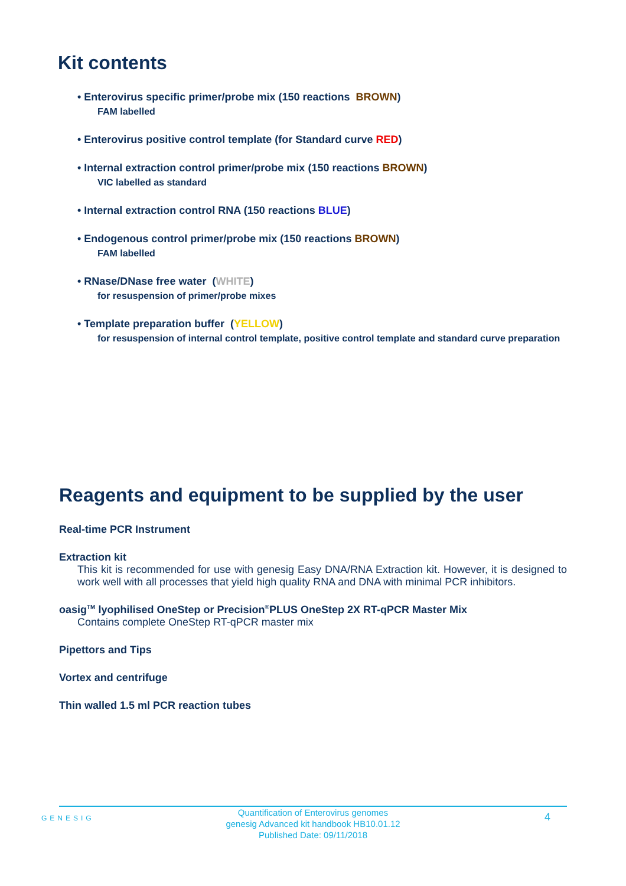Kit contents
• Enterovirus specific primer/probe mix (150 reactions BROWN)
FAM labelled
• Enterovirus positive control template (for Standard curve RED)
• Internal extraction control primer/probe mix (150 reactions BROWN)
VIC labelled as standard
• Internal extraction control RNA (150 reactions BLUE)
• Endogenous control primer/probe mix (150 reactions BROWN)
FAM labelled
• RNase/DNase free water (WHITE)
for resuspension of primer/probe mixes
• Template preparation buffer (YELLOW)
for resuspension of internal control template, positive control template and standard curve preparation
Reagents and equipment to be supplied by the user
Real-time PCR Instrument
Extraction kit
This kit is recommended for use with genesig Easy DNA/RNA Extraction kit. However, it is designed to work well with all processes that yield high quality RNA and DNA with minimal PCR inhibitors.
oasig<sup>TM</sup> lyophilised OneStep or Precision<sup>®</sup>PLUS OneStep 2X RT-qPCR Master Mix
Contains complete OneStep RT-qPCR master mix
Pipettors and Tips
Vortex and centrifuge
Thin walled 1.5 ml PCR reaction tubes
GENESIG
Quantification of Enterovirus genomes
genesig Advanced kit handbook HB10.01.12
Published Date: 09/11/2018
4